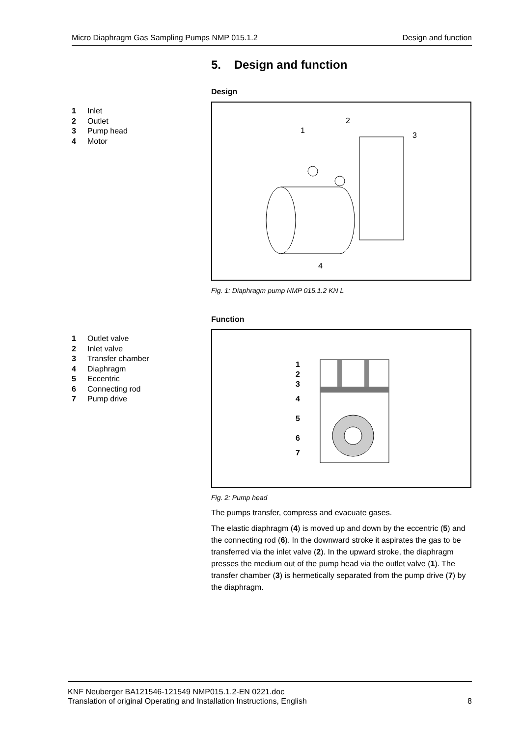Micro Diaphragm Gas Sampling Pumps NMP 015.1.2 Design and function
5. Design and function
Design
1 Inlet
2 Outlet
3 Pump head
4 Motor
1
2
3
4
Fig. 1: Diaphragm pump NMP 015.1.2 KN L
Function
1 Outlet valve
2 Inlet valve
3 Transfer chamber
4 Diaphragm
5 Eccentric
6 Connecting rod
7 Pump drive
1
2
3
4
5
6
7
Fig. 2: Pump head
The pumps transfer, compress and evacuate gases.
The elastic diaphragm (4) is moved up and down by the eccentric (5) and the connecting rod (6). In the downward stroke it aspirates the gas to be transferred via the inlet valve (2). In the upward stroke, the diaphragm presses the medium out of the pump head via the outlet valve (1). The transfer chamber (3) is hermetically separated from the pump drive (7) by the diaphragm.
KNF Neuberger BA121546-121549 NMP015.1.2-EN 0221.doc
Translation of original Operating and Installation Instructions, English 8